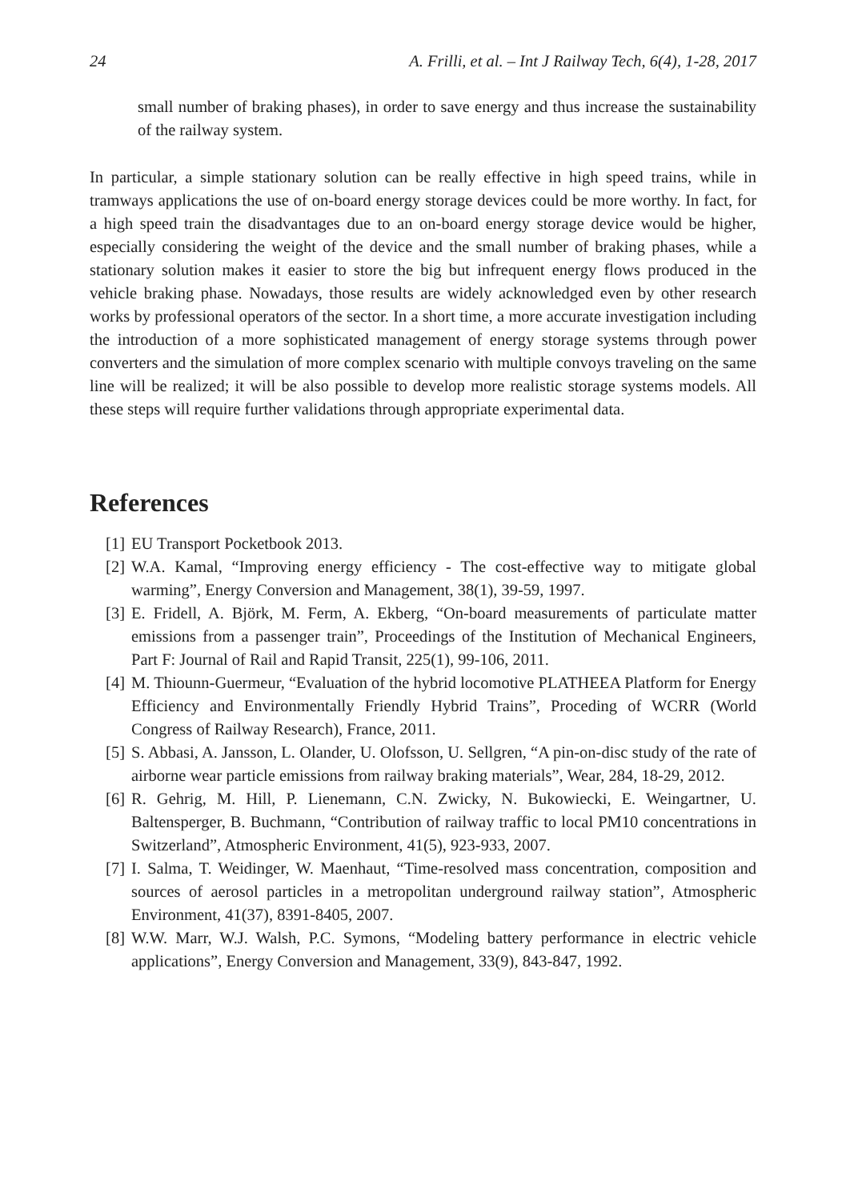24 A. Frilli, et al. – Int J Railway Tech, 6(4), 1-28, 2017
small number of braking phases), in order to save energy and thus increase the sustainability of the railway system.
In particular, a simple stationary solution can be really effective in high speed trains, while in tramways applications the use of on-board energy storage devices could be more worthy. In fact, for a high speed train the disadvantages due to an on-board energy storage device would be higher, especially considering the weight of the device and the small number of braking phases, while a stationary solution makes it easier to store the big but infrequent energy flows produced in the vehicle braking phase. Nowadays, those results are widely acknowledged even by other research works by professional operators of the sector. In a short time, a more accurate investigation including the introduction of a more sophisticated management of energy storage systems through power converters and the simulation of more complex scenario with multiple convoys traveling on the same line will be realized; it will be also possible to develop more realistic storage systems models. All these steps will require further validations through appropriate experimental data.
References
[1] EU Transport Pocketbook 2013.
[2] W.A. Kamal, “Improving energy efficiency - The cost-effective way to mitigate global warming”, Energy Conversion and Management, 38(1), 39-59, 1997.
[3] E. Fridell, A. Björk, M. Ferm, A. Ekberg, “On-board measurements of particulate matter emissions from a passenger train”, Proceedings of the Institution of Mechanical Engineers, Part F: Journal of Rail and Rapid Transit, 225(1), 99-106, 2011.
[4] M. Thiounn-Guermeur, “Evaluation of the hybrid locomotive PLATHEEA Platform for Energy Efficiency and Environmentally Friendly Hybrid Trains”, Proceding of WCRR (World Congress of Railway Research), France, 2011.
[5] S. Abbasi, A. Jansson, L. Olander, U. Olofsson, U. Sellgren, “A pin-on-disc study of the rate of airborne wear particle emissions from railway braking materials”, Wear, 284, 18-29, 2012.
[6] R. Gehrig, M. Hill, P. Lienemann, C.N. Zwicky, N. Bukowiecki, E. Weingartner, U. Baltensperger, B. Buchmann, “Contribution of railway traffic to local PM10 concentrations in Switzerland”, Atmospheric Environment, 41(5), 923-933, 2007.
[7] I. Salma, T. Weidinger, W. Maenhaut, “Time-resolved mass concentration, composition and sources of aerosol particles in a metropolitan underground railway station”, Atmospheric Environment, 41(37), 8391-8405, 2007.
[8] W.W. Marr, W.J. Walsh, P.C. Symons, “Modeling battery performance in electric vehicle applications”, Energy Conversion and Management, 33(9), 843-847, 1992.